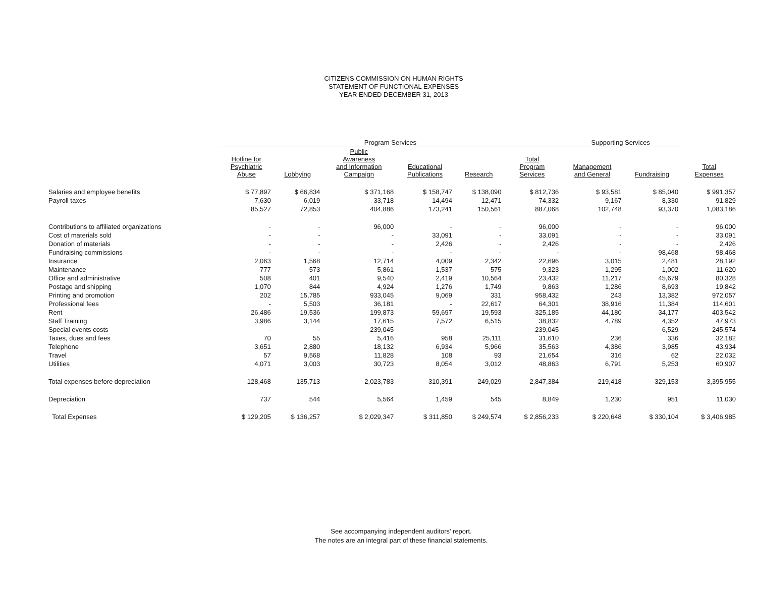CITIZENS COMMISSION ON HUMAN RIGHTS
STATEMENT OF FUNCTIONAL EXPENSES
YEAR ENDED DECEMBER 31, 2013
| | Program Services | | | | | | Supporting Services | | |
| --- | --- | --- | --- | --- | --- | --- | --- | --- | --- |
| | Hotline for Psychiatric Abuse | Lobbying | Public Awareness and Information Campaign | Educational Publications | Research | Total Program Services | Management and General | Fundraising | Total Expenses |
| Salaries and employee benefits | $ 77,897 | $ 66,834 | $ 371,168 | $ 158,747 | $ 138,090 | $ 812,736 | $ 93,581 | $ 85,040 | $ 991,357 |
| Payroll taxes | 7,630 | 6,019 | 33,718 | 14,494 | 12,471 | 74,332 | 9,167 | 8,330 | 91,829 |
| | 85,527 | 72,853 | 404,886 | 173,241 | 150,561 | 887,068 | 102,748 | 93,370 | 1,083,186 |
| Contributions to affiliated organizations | - | - | 96,000 | - | - | 96,000 | - | - | 96,000 |
| Cost of materials sold | - | - | - | 33,091 | - | 33,091 | - | - | 33,091 |
| Donation of materials | - | - | - | 2,426 | - | 2,426 | - | - | 2,426 |
| Fundraising commissions | - | - | - | - | - | - | - | 98,468 | 98,468 |
| Insurance | 2,063 | 1,568 | 12,714 | 4,009 | 2,342 | 22,696 | 3,015 | 2,481 | 28,192 |
| Maintenance | 777 | 573 | 5,861 | 1,537 | 575 | 9,323 | 1,295 | 1,002 | 11,620 |
| Office and administrative | 508 | 401 | 9,540 | 2,419 | 10,564 | 23,432 | 11,217 | 45,679 | 80,328 |
| Postage and shipping | 1,070 | 844 | 4,924 | 1,276 | 1,749 | 9,863 | 1,286 | 8,693 | 19,842 |
| Printing and promotion | 202 | 15,785 | 933,045 | 9,069 | 331 | 958,432 | 243 | 13,382 | 972,057 |
| Professional fees | - | 5,503 | 36,181 | - | 22,617 | 64,301 | 38,916 | 11,384 | 114,601 |
| Rent | 26,486 | 19,536 | 199,873 | 59,697 | 19,593 | 325,185 | 44,180 | 34,177 | 403,542 |
| Staff Training | 3,986 | 3,144 | 17,615 | 7,572 | 6,515 | 38,832 | 4,789 | 4,352 | 47,973 |
| Special events costs | - | - | 239,045 | - | - | 239,045 | - | 6,529 | 245,574 |
| Taxes, dues and fees | 70 | 55 | 5,416 | 958 | 25,111 | 31,610 | 236 | 336 | 32,182 |
| Telephone | 3,651 | 2,880 | 18,132 | 6,934 | 5,966 | 35,563 | 4,386 | 3,985 | 43,934 |
| Travel | 57 | 9,568 | 11,828 | 108 | 93 | 21,654 | 316 | 62 | 22,032 |
| Utilities | 4,071 | 3,003 | 30,723 | 8,054 | 3,012 | 48,863 | 6,791 | 5,253 | 60,907 |
| Total expenses before depreciation | 128,468 | 135,713 | 2,023,783 | 310,391 | 249,029 | 2,847,384 | 219,418 | 329,153 | 3,395,955 |
| Depreciation | 737 | 544 | 5,564 | 1,459 | 545 | 8,849 | 1,230 | 951 | 11,030 |
| Total Expenses | $ 129,205 | $ 136,257 | $ 2,029,347 | $ 311,850 | $ 249,574 | $ 2,856,233 | $ 220,648 | $ 330,104 | $ 3,406,985 |
See accompanying independent auditors' report.
The notes are an integral part of these financial statements.